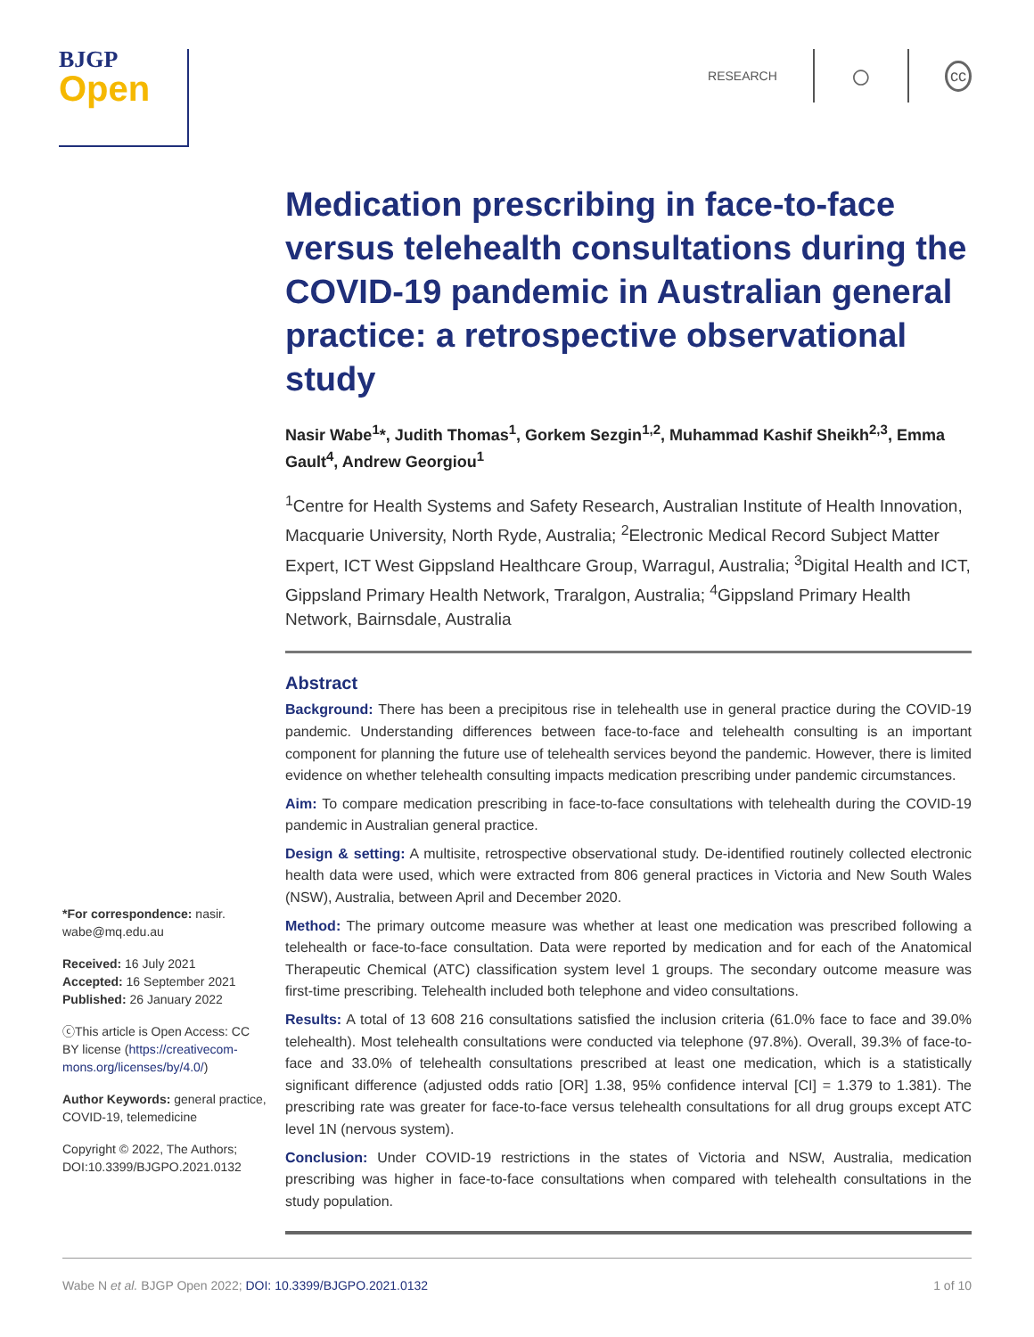BJGP
Open
RESEARCH ○ cc
*For correspondence: nasir. wabe@mq.edu.au
Received: 16 July 2021
Accepted: 16 September 2021
Published: 26 January 2022
ⓒThis article is Open Access: CC BY license (https://creativecom-mons.org/licenses/by/4.0/)
Author Keywords: general practice, COVID-19, telemedicine
Copyright © 2022, The Authors; DOI:10.3399/BJGPO.2021.0132
Medication prescribing in face-to-face versus telehealth consultations during the COVID-19 pandemic in Australian general practice: a retrospective observational study
Nasir Wabe<sup>1</sup>*, Judith Thomas<sup>1</sup>, Gorkem Sezgin<sup>1,2</sup>, Muhammad Kashif Sheikh<sup>2,3</sup>, Emma Gault<sup>4</sup>, Andrew Georgiou<sup>1</sup>
<sup>1</sup> Centre for Health Systems and Safety Research, Australian Institute of Health Innovation, Macquarie University, North Ryde, Australia; <sup>2</sup>Electronic Medical Record Subject Matter Expert, ICT West Gippsland Healthcare Group, Warragul, Australia; <sup>3</sup>Digital Health and ICT, Gippsland Primary Health Network, Traralgon, Australia; <sup>4</sup>Gippsland Primary Health Network, Bairnsdale, Australia
Abstract
Background: There has been a precipitous rise in telehealth use in general practice during the COVID-19 pandemic. Understanding differences between face-to-face and telehealth consulting is an important component for planning the future use of telehealth services beyond the pandemic. However, there is limited evidence on whether telehealth consulting impacts medication prescribing under pandemic circumstances.
Aim: To compare medication prescribing in face-to-face consultations with telehealth during the COVID-19 pandemic in Australian general practice.
Design & setting: A multisite, retrospective observational study. De-identified routinely collected electronic health data were used, which were extracted from 806 general practices in Victoria and New South Wales (NSW), Australia, between April and December 2020.
Method: The primary outcome measure was whether at least one medication was prescribed following a telehealth or face-to-face consultation. Data were reported by medication and for each of the Anatomical Therapeutic Chemical (ATC) classification system level 1 groups. The secondary outcome measure was first-time prescribing. Telehealth included both telephone and video consultations.
Results: A total of 13 608 216 consultations satisfied the inclusion criteria (61.0% face to face and 39.0% telehealth). Most telehealth consultations were conducted via telephone (97.8%). Overall, 39.3% of face-to-face and 33.0% of telehealth consultations prescribed at least one medication, which is a statistically significant difference (adjusted odds ratio [OR] 1.38, 95% confidence interval [CI] = 1.379 to 1.381). The prescribing rate was greater for face-to-face versus telehealth consultations for all drug groups except ATC level 1N (nervous system).
Conclusion: Under COVID-19 restrictions in the states of Victoria and NSW, Australia, medication prescribing was higher in face-to-face consultations when compared with telehealth consultations in the study population.
Wabe N et al. BJGP Open 2022; DOI: 10.3399/BJGPO.2021.0132 1 of 10